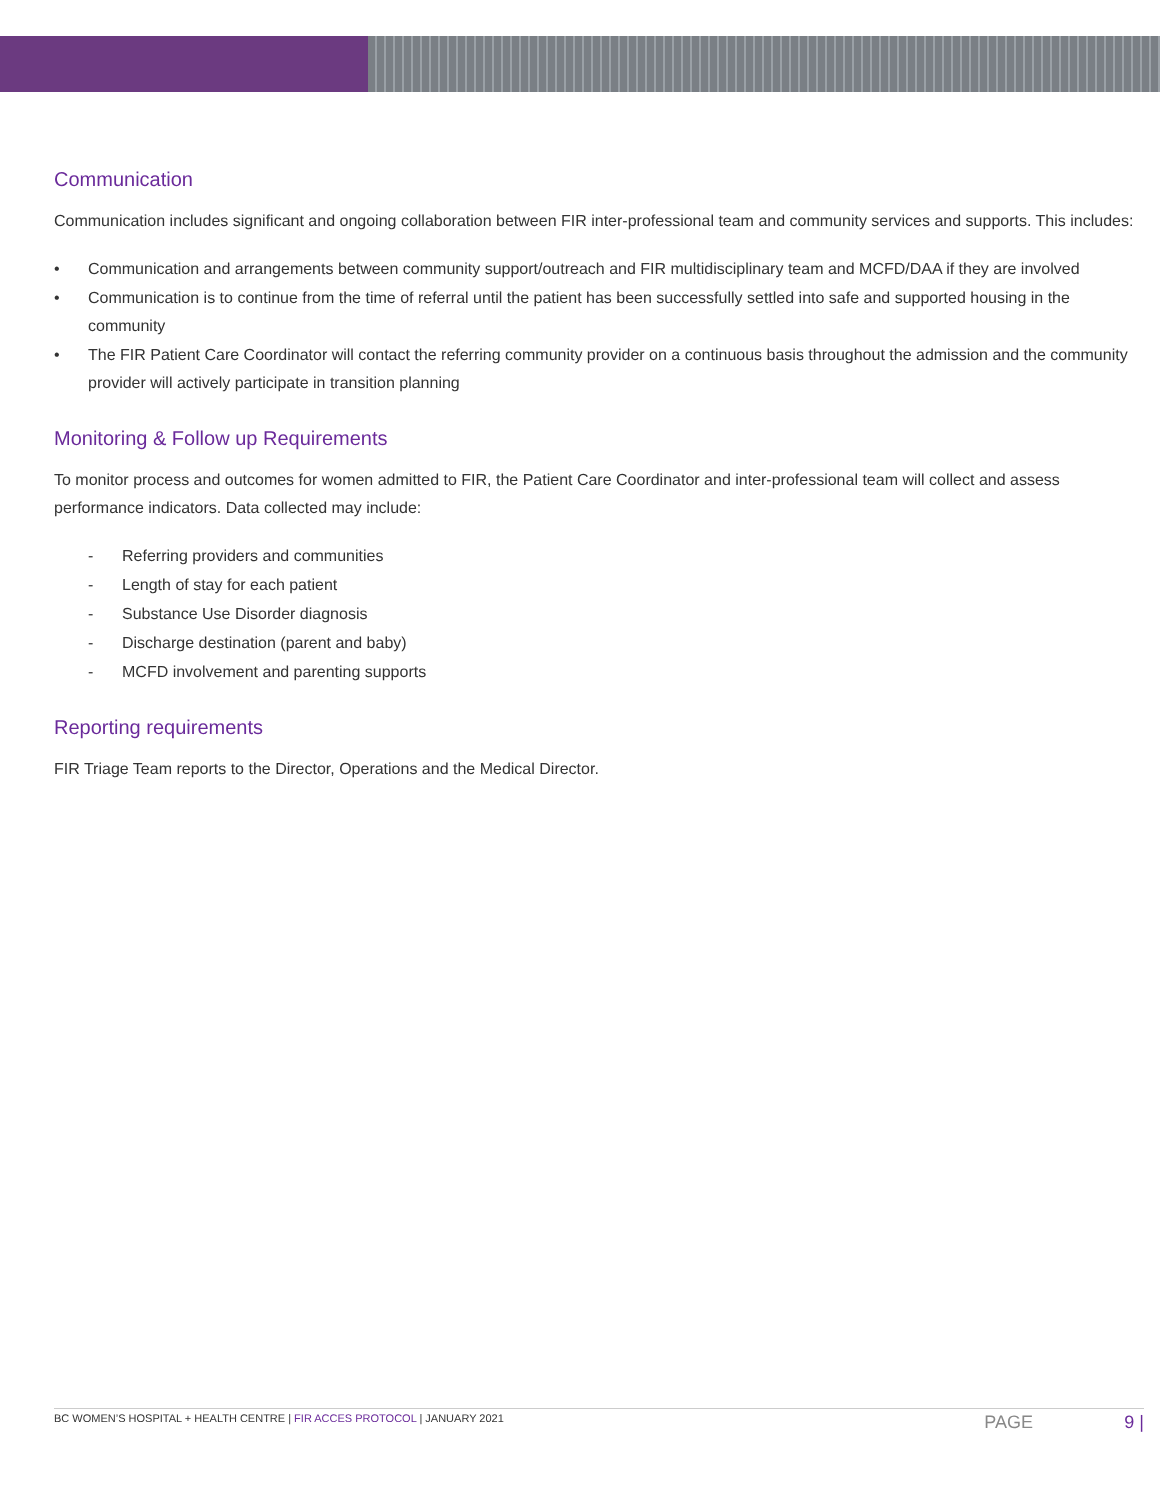Communication
Communication includes significant and ongoing collaboration between FIR inter-professional team and community services and supports. This includes:
• Communication and arrangements between community support/outreach and FIR multidisciplinary team and MCFD/DAA if they are involved
• Communication is to continue from the time of referral until the patient has been successfully settled into safe and supported housing in the community
• The FIR Patient Care Coordinator will contact the referring community provider on a continuous basis throughout the admission and the community provider will actively participate in transition planning
Monitoring & Follow up Requirements
To monitor process and outcomes for women admitted to FIR, the Patient Care Coordinator and inter-professional team will collect and assess performance indicators. Data collected may include:
- Referring providers and communities
- Length of stay for each patient
- Substance Use Disorder diagnosis
- Discharge destination (parent and baby)
- MCFD involvement and parenting supports
Reporting requirements
FIR Triage Team reports to the Director, Operations and the Medical Director.
BC WOMEN’S HOSPITAL + HEALTH CENTRE | FIR ACCES PROTOCOL | JANUARY 2021 PAGE 9 |